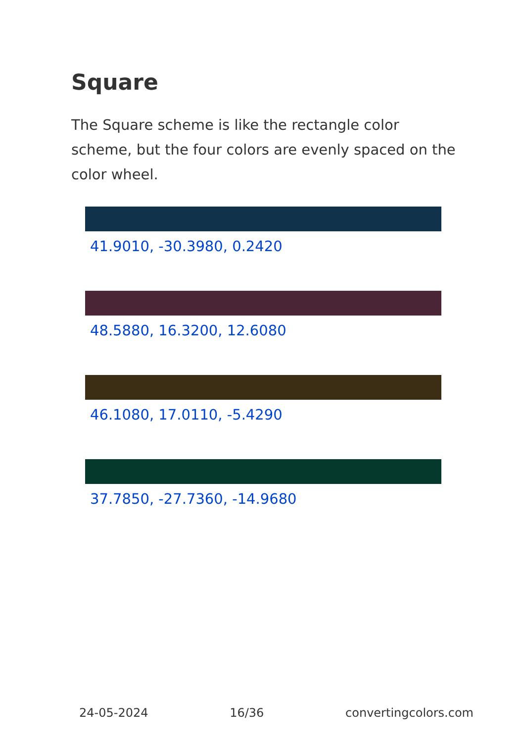Square
The Square scheme is like the rectangle color scheme, but the four colors are evenly spaced on the color wheel.
41.9010, -30.3980, 0.2420
48.5880, 16.3200, 12.6080
46.1080, 17.0110, -5.4290
37.7850, -27.7360, -14.9680
24-05-2024 16/36 convertingcolors.com